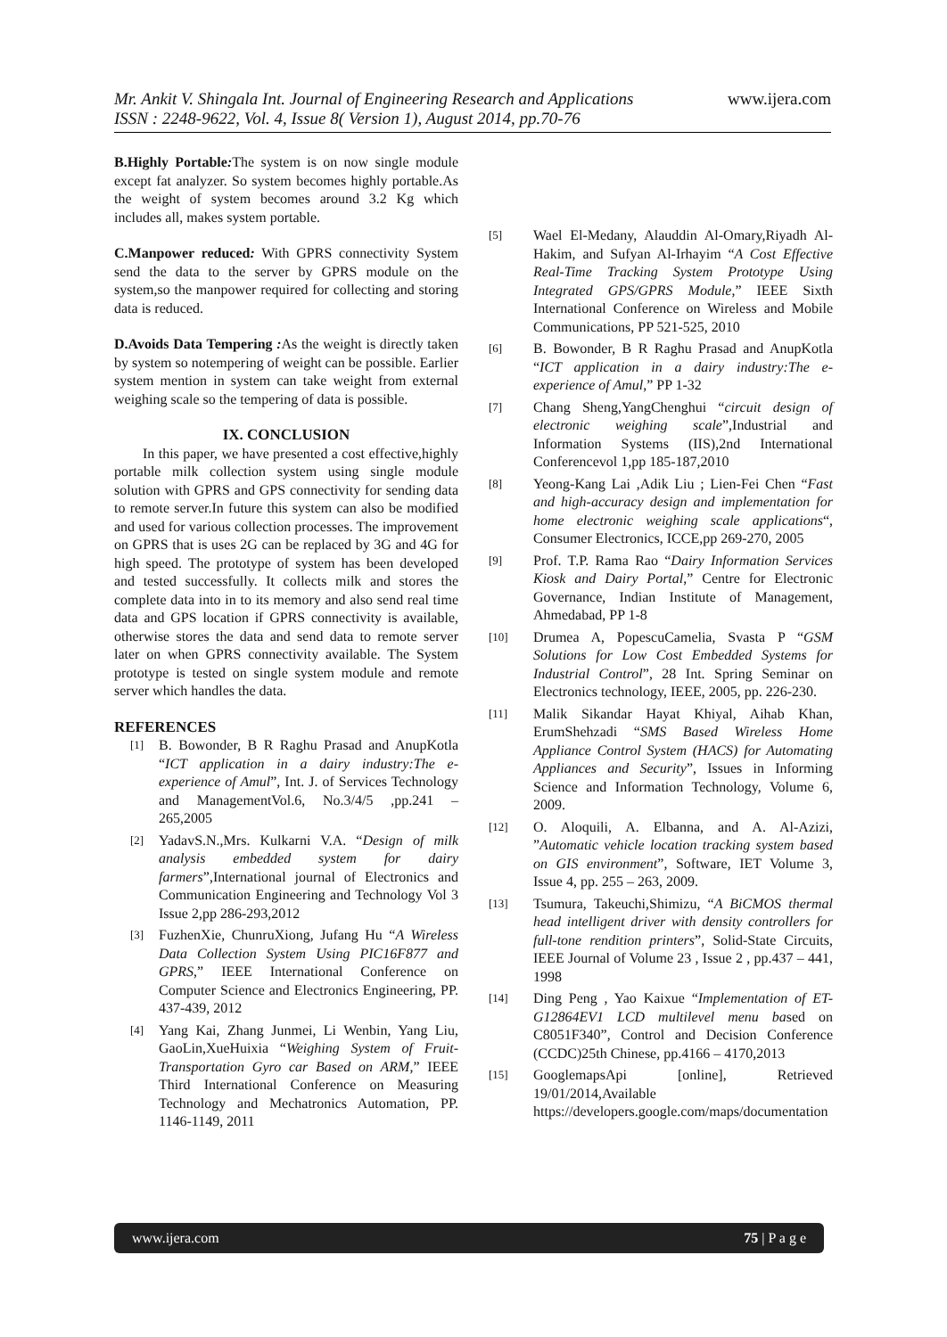Mr. Ankit V. Shingala Int. Journal of Engineering Research and Applications www.ijera.com
ISSN : 2248-9622, Vol. 4, Issue 8( Version 1), August 2014, pp.70-76
B.Highly Portable: The system is on now single module except fat analyzer. So system becomes highly portable.As the weight of system becomes around 3.2 Kg which includes all, makes system portable.
C.Manpower reduced: With GPRS connectivity System send the data to the server by GPRS module on the system,so the manpower required for collecting and storing data is reduced.
D.Avoids Data Tempering : As the weight is directly taken by system so notempering of weight can be possible. Earlier system mention in system can take weight from external weighing scale so the tempering of data is possible.
IX. CONCLUSION
In this paper, we have presented a cost effective,highly portable milk collection system using single module solution with GPRS and GPS connectivity for sending data to remote server.In future this system can also be modified and used for various collection processes. The improvement on GPRS that is uses 2G can be replaced by 3G and 4G for high speed. The prototype of system has been developed and tested successfully. It collects milk and stores the complete data into in to its memory and also send real time data and GPS location if GPRS connectivity is available, otherwise stores the data and send data to remote server later on when GPRS connectivity available. The System prototype is tested on single system module and remote server which handles the data.
REFERENCES
[1] B. Bowonder, B R Raghu Prasad and AnupKotla “ICT application in a dairy industry:The e-experience of Amul”, Int. J. of Services Technology and ManagementVol.6, No.3/4/5 ,pp.241 – 265,2005
[2] YadavS.N.,Mrs. Kulkarni V.A. “Design of milk analysis embedded system for dairy farmers”,International journal of Electronics and Communication Engineering and Technology Vol 3 Issue 2,pp 286-293,2012
[3] FuzhenXie, ChunruXiong, Jufang Hu “A Wireless Data Collection System Using PIC16F877 and GPRS,” IEEE International Conference on Computer Science and Electronics Engineering, PP. 437-439, 2012
[4] Yang Kai, Zhang Junmei, Li Wenbin, Yang Liu, GaoLin,XueHuixia “Weighing System of Fruit-Transportation Gyro car Based on ARM,” IEEE Third International Conference on Measuring Technology and Mechatronics Automation, PP. 1146-1149, 2011
[5] Wael El-Medany, Alauddin Al-Omary,Riyadh Al-Hakim, and Sufyan Al-Irhayim “A Cost Effective Real-Time Tracking System Prototype Using Integrated GPS/GPRS Module,” IEEE Sixth International Conference on Wireless and Mobile Communications, PP 521-525, 2010
[6] B. Bowonder, B R Raghu Prasad and AnupKotla “ICT application in a dairy industry:The e-experience of Amul,” PP 1-32
[7] Chang Sheng,YangChenghui “circuit design of electronic weighing scale”,Industrial and Information Systems (IIS),2nd International Conferencevol 1,pp 185-187,2010
[8] Yeong-Kang Lai ,Adik Liu ; Lien-Fei Chen “Fast and high-accuracy design and implementation for home electronic weighing scale applications“, Consumer Electronics, ICCE,pp 269-270, 2005
[9] Prof. T.P. Rama Rao “Dairy Information Services Kiosk and Dairy Portal,” Centre for Electronic Governance, Indian Institute of Management, Ahmedabad, PP 1-8
[10] Drumea A, PopescuCamelia, Svasta P “GSM Solutions for Low Cost Embedded Systems for Industrial Control”, 28 Int. Spring Seminar on Electronics technology, IEEE, 2005, pp. 226-230.
[11] Malik Sikandar Hayat Khiyal, Aihab Khan, ErumShehzadi “SMS Based Wireless Home Appliance Control System (HACS) for Automating Appliances and Security”, Issues in Informing Science and Information Technology, Volume 6, 2009.
[12] O. Aloquili, A. Elbanna, and A. Al-Azizi, ”Automatic vehicle location tracking system based on GIS environment”, Software, IET Volume 3, Issue 4, pp. 255 – 263, 2009.
[13] Tsumura, Takeuchi,Shimizu, “A BiCMOS thermal head intelligent driver with density controllers for full-tone rendition printers”, Solid-State Circuits, IEEE Journal of Volume 23 , Issue 2 , pp.437 – 441, 1998
[14] Ding Peng , Yao Kaixue “Implementation of ET-G12864EV1 LCD multilevel menu based on C8051F340”, Control and Decision Conference (CCDC)25th Chinese, pp.4166 – 4170,2013
[15] GooglemapsApi [online], Retrieved 19/01/2014,Available https://developers.google.com/maps/documentation
www.ijera.com 75 | P a g e